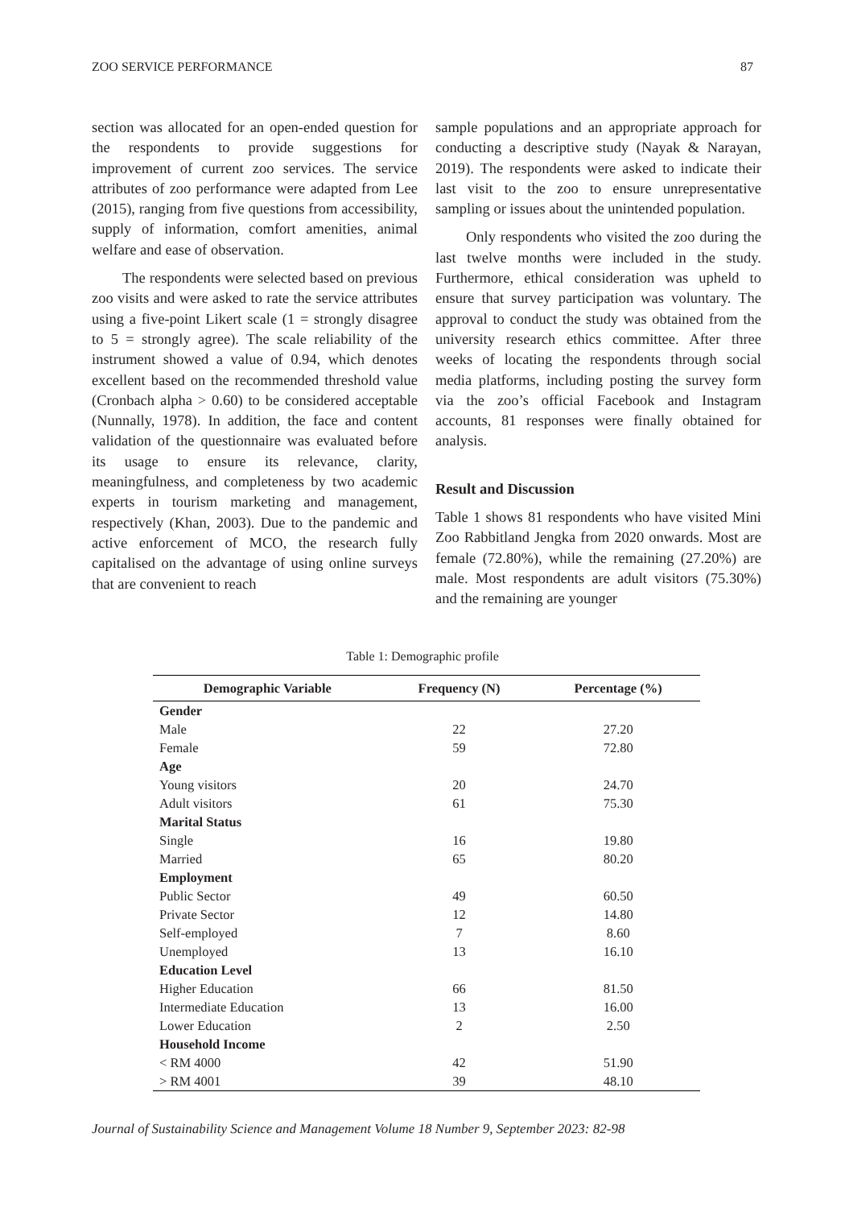ZOO SERVICE PERFORMANCE 87
section was allocated for an open-ended question for the respondents to provide suggestions for improvement of current zoo services. The service attributes of zoo performance were adapted from Lee (2015), ranging from five questions from accessibility, supply of information, comfort amenities, animal welfare and ease of observation.
The respondents were selected based on previous zoo visits and were asked to rate the service attributes using a five-point Likert scale (1 = strongly disagree to 5 = strongly agree). The scale reliability of the instrument showed a value of 0.94, which denotes excellent based on the recommended threshold value (Cronbach alpha > 0.60) to be considered acceptable (Nunnally, 1978). In addition, the face and content validation of the questionnaire was evaluated before its usage to ensure its relevance, clarity, meaningfulness, and completeness by two academic experts in tourism marketing and management, respectively (Khan, 2003). Due to the pandemic and active enforcement of MCO, the research fully capitalised on the advantage of using online surveys that are convenient to reach
sample populations and an appropriate approach for conducting a descriptive study (Nayak & Narayan, 2019). The respondents were asked to indicate their last visit to the zoo to ensure unrepresentative sampling or issues about the unintended population.
Only respondents who visited the zoo during the last twelve months were included in the study. Furthermore, ethical consideration was upheld to ensure that survey participation was voluntary. The approval to conduct the study was obtained from the university research ethics committee. After three weeks of locating the respondents through social media platforms, including posting the survey form via the zoo’s official Facebook and Instagram accounts, 81 responses were finally obtained for analysis.
Result and Discussion
Table 1 shows 81 respondents who have visited Mini Zoo Rabbitland Jengka from 2020 onwards. Most are female (72.80%), while the remaining (27.20%) are male. Most respondents are adult visitors (75.30%) and the remaining are younger
Table 1: Demographic profile
| Demographic Variable | Frequency (N) | Percentage (%) |
| --- | --- | --- |
| Gender | | |
| Male | 22 | 27.20 |
| Female | 59 | 72.80 |
| Age | | |
| Young visitors | 20 | 24.70 |
| Adult visitors | 61 | 75.30 |
| Marital Status | | |
| Single | 16 | 19.80 |
| Married | 65 | 80.20 |
| Employment | | |
| Public Sector | 49 | 60.50 |
| Private Sector | 12 | 14.80 |
| Self-employed | 7 | 8.60 |
| Unemployed | 13 | 16.10 |
| Education Level | | |
| Higher Education | 66 | 81.50 |
| Intermediate Education | 13 | 16.00 |
| Lower Education | 2 | 2.50 |
| Household Income | | |
| < RM 4000 | 42 | 51.90 |
| > RM 4001 | 39 | 48.10 |
Journal of Sustainability Science and Management Volume 18 Number 9, September 2023: 82-98